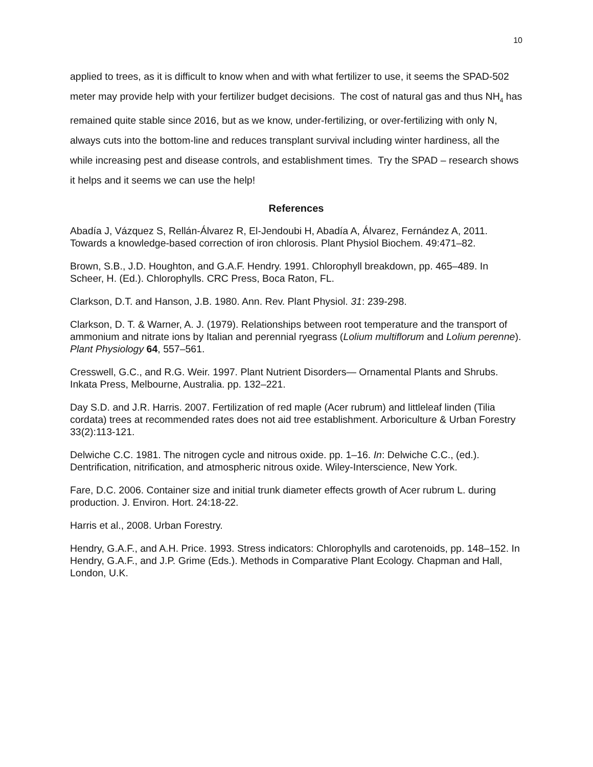10
applied to trees, as it is difficult to know when and with what fertilizer to use, it seems the SPAD-502 meter may provide help with your fertilizer budget decisions. The cost of natural gas and thus NH<sub>4</sub> has remained quite stable since 2016, but as we know, under-fertilizing, or over-fertilizing with only N, always cuts into the bottom-line and reduces transplant survival including winter hardiness, all the while increasing pest and disease controls, and establishment times. Try the SPAD – research shows it helps and it seems we can use the help!
References
Abadía J, Vázquez S, Rellán-Álvarez R, El-Jendoubi H, Abadía A, Álvarez, Fernández A, 2011. Towards a knowledge-based correction of iron chlorosis. Plant Physiol Biochem. 49:471–82.
Brown, S.B., J.D. Houghton, and G.A.F. Hendry. 1991. Chlorophyll breakdown, pp. 465–489. In Scheer, H. (Ed.). Chlorophylls. CRC Press, Boca Raton, FL.
Clarkson, D.T. and Hanson, J.B. 1980. Ann. Rev. Plant Physiol. 31: 239-298.
Clarkson, D. T. & Warner, A. J. (1979). Relationships between root temperature and the transport of ammonium and nitrate ions by Italian and perennial ryegrass (Lolium multiflorum and Lolium perenne). Plant Physiology 64, 557–561.
Cresswell, G.C., and R.G. Weir. 1997. Plant Nutrient Disorders— Ornamental Plants and Shrubs. Inkata Press, Melbourne, Australia. pp. 132–221.
Day S.D. and J.R. Harris. 2007. Fertilization of red maple (Acer rubrum) and littleleaf linden (Tilia cordata) trees at recommended rates does not aid tree establishment. Arboriculture & Urban Forestry 33(2):113-121.
Delwiche C.C. 1981. The nitrogen cycle and nitrous oxide. pp. 1–16. In: Delwiche C.C., (ed.). Dentrification, nitrification, and atmospheric nitrous oxide. Wiley-Interscience, New York.
Fare, D.C. 2006. Container size and initial trunk diameter effects growth of Acer rubrum L. during production. J. Environ. Hort. 24:18-22.
Harris et al., 2008. Urban Forestry.
Hendry, G.A.F., and A.H. Price. 1993. Stress indicators: Chlorophylls and carotenoids, pp. 148–152. In Hendry, G.A.F., and J.P. Grime (Eds.). Methods in Comparative Plant Ecology. Chapman and Hall, London, U.K.